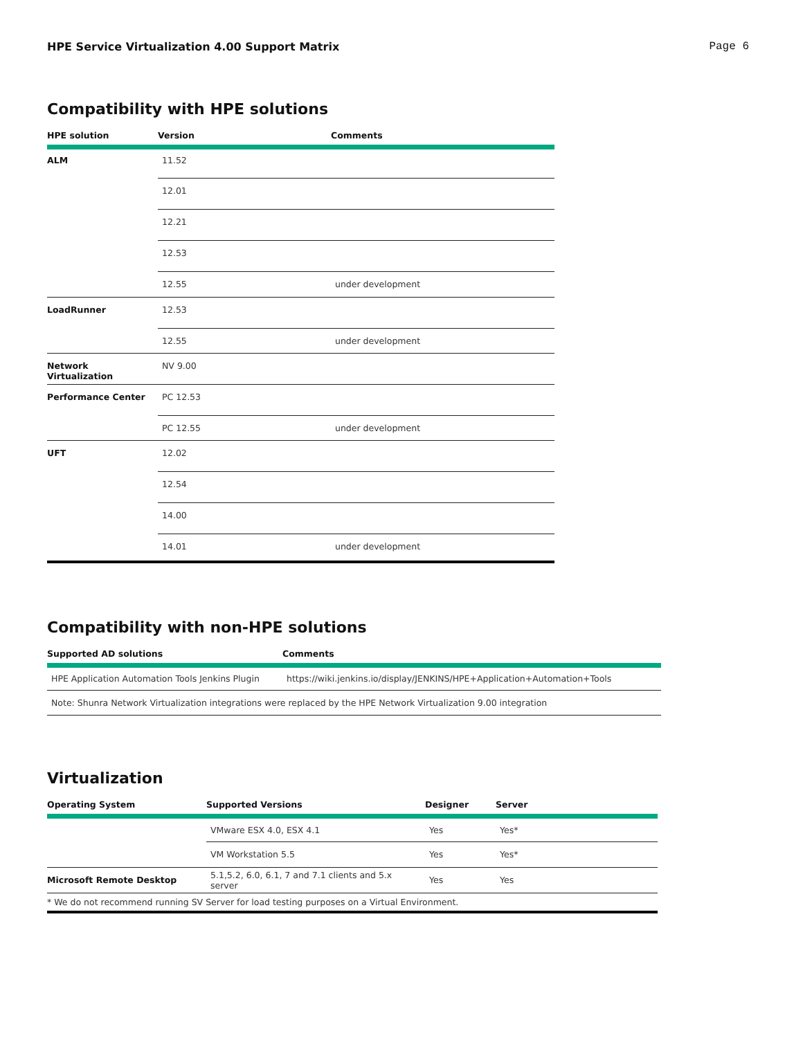HPE Service Virtualization 4.00 Support Matrix Page 6
Compatibility with HPE solutions
| HPE solution | Version | Comments |
| --- | --- | --- |
| ALM | 11.52 | |
| | 12.01 | |
| | 12.21 | |
| | 12.53 | |
| | 12.55 | under development |
| LoadRunner | 12.53 | |
| | 12.55 | under development |
| Network Virtualization | NV 9.00 | |
| Performance Center | PC 12.53 | |
| | PC 12.55 | under development |
| UFT | 12.02 | |
| | 12.54 | |
| | 14.00 | |
| | 14.01 | under development |
Compatibility with non-HPE solutions
| Supported AD solutions | Comments |
| --- | --- |
| HPE Application Automation Tools Jenkins Plugin | https://wiki.jenkins.io/display/JENKINS/HPE+Application+Automation+Tools |
| Note: Shunra Network Virtualization integrations were replaced by the HPE Network Virtualization 9.00 integration | |
Virtualization
| Operating System | Supported Versions | Designer | Server |
| --- | --- | --- | --- |
| | VMware ESX 4.0, ESX 4.1 | Yes | Yes* |
| | VM Workstation 5.5 | Yes | Yes* |
| Microsoft Remote Desktop | 5.1,5.2, 6.0, 6.1, 7 and 7.1 clients and 5.x server | Yes | Yes |
| * We do not recommend running SV Server for load testing purposes on a Virtual Environment. | | | |